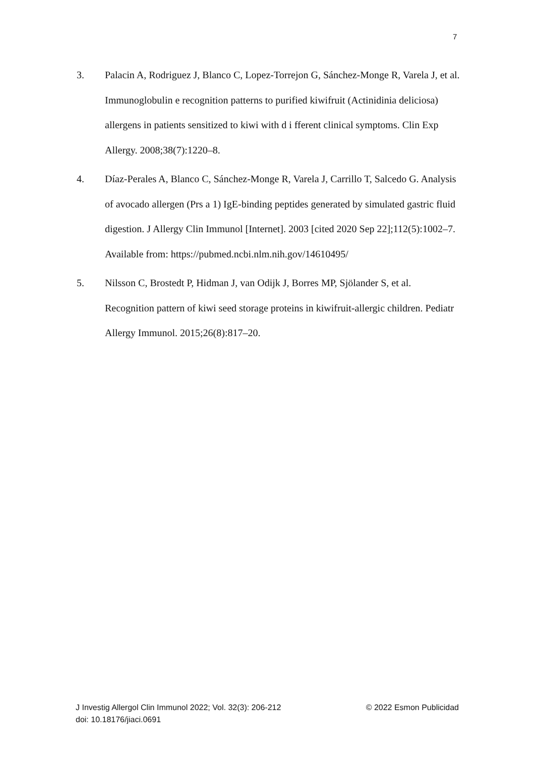7
3. Palacin A, Rodriguez J, Blanco C, Lopez-Torrejon G, Sánchez-Monge R, Varela J, et al. Immunoglobulin e recognition patterns to purified kiwifruit (Actinidinia deliciosa) allergens in patients sensitized to kiwi with d i fferent clinical symptoms. Clin Exp Allergy. 2008;38(7):1220–8.
4. Díaz-Perales A, Blanco C, Sánchez-Monge R, Varela J, Carrillo T, Salcedo G. Analysis of avocado allergen (Prs a 1) IgE-binding peptides generated by simulated gastric fluid digestion. J Allergy Clin Immunol [Internet]. 2003 [cited 2020 Sep 22];112(5):1002–7. Available from: https://pubmed.ncbi.nlm.nih.gov/14610495/
5. Nilsson C, Brostedt P, Hidman J, van Odijk J, Borres MP, Sjölander S, et al. Recognition pattern of kiwi seed storage proteins in kiwifruit-allergic children. Pediatr Allergy Immunol. 2015;26(8):817–20.
J Investig Allergol Clin Immunol 2022; Vol. 32(3): 206-212 © 2022 Esmon Publicidad
doi: 10.18176/jiaci.0691